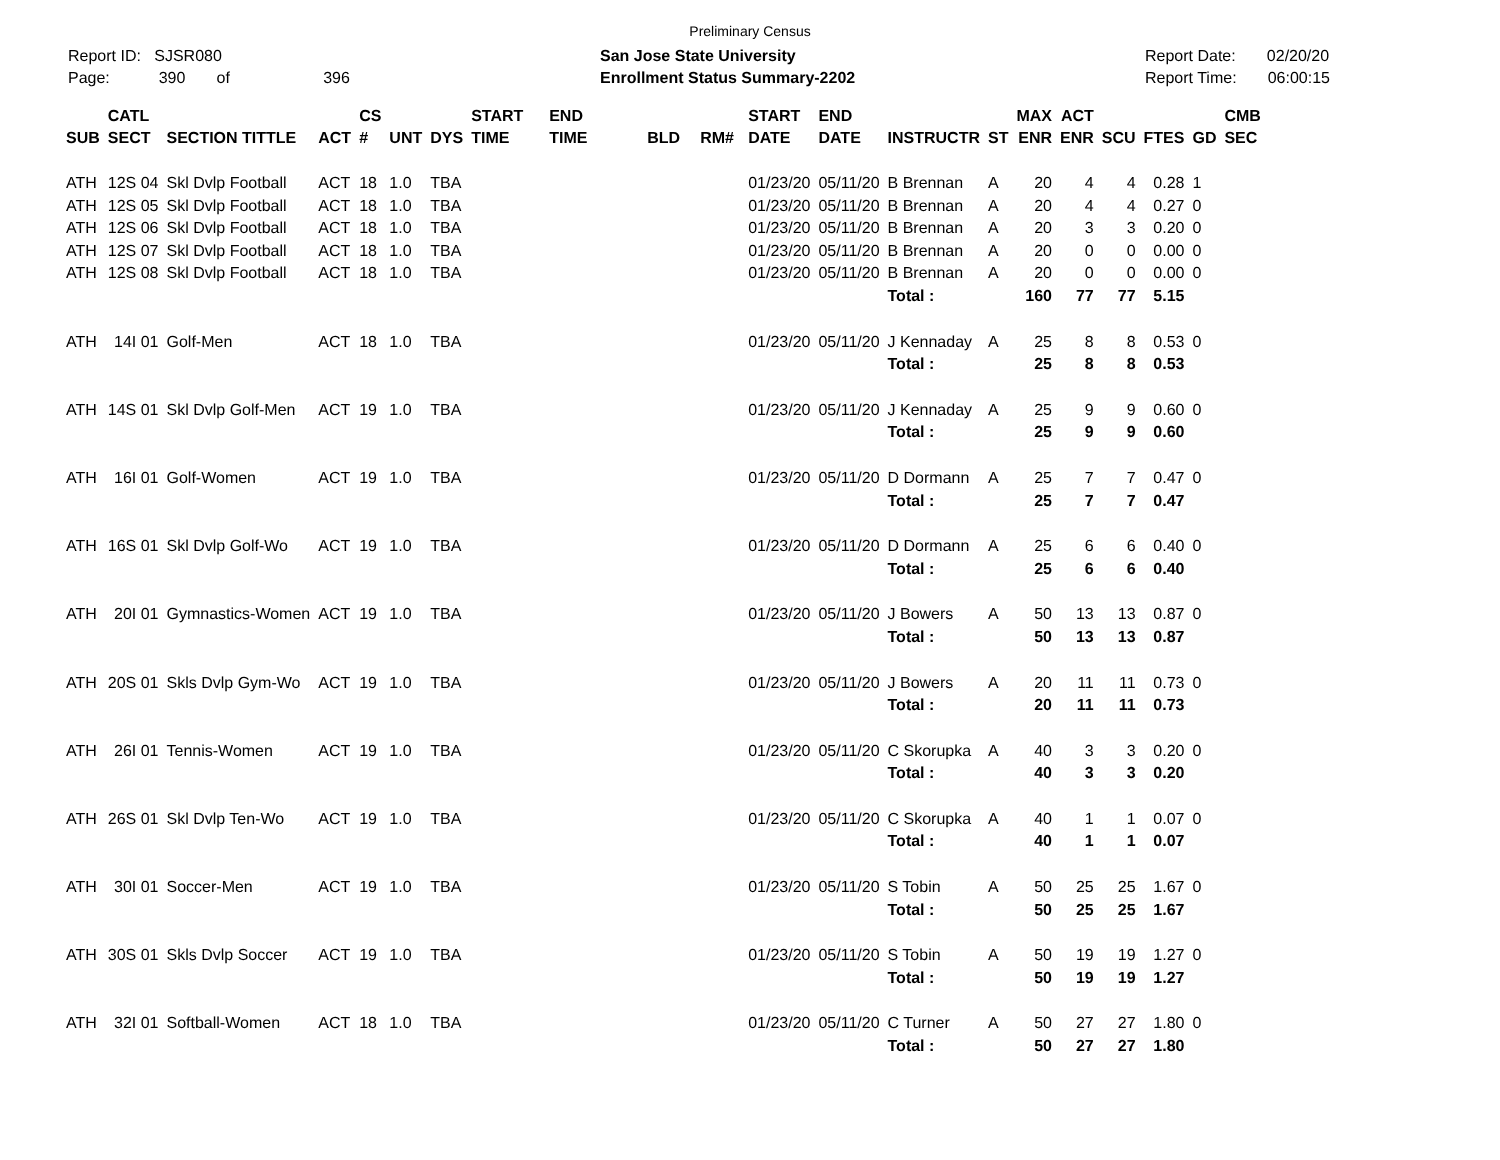Preliminary Census
Report ID: SJSR080
Page: 390 of 396
San Jose State University
Enrollment Status Summary-2202
Report Date: 02/20/20
Report Time: 06:00:15
| SUB | CATL SECT | SECTION TITTLE | ACT | CS # | UNT | DYS | START TIME | END TIME | BLD | RM# | START DATE | END DATE | INSTRUCTR | ST | MAX ENR | ACT ENR | SCU | FTES | GD | CMB SEC |
| --- | --- | --- | --- | --- | --- | --- | --- | --- | --- | --- | --- | --- | --- | --- | --- | --- | --- | --- | --- | --- |
| ATH | 12S 04 | Skl Dvlp Football | ACT | 18 | 1.0 | TBA | | | | | 01/23/20 | 05/11/20 | B Brennan | A | 20 | 4 | 4 | 0.28 | 1 | |
| ATH | 12S 05 | Skl Dvlp Football | ACT | 18 | 1.0 | TBA | | | | | 01/23/20 | 05/11/20 | B Brennan | A | 20 | 4 | 4 | 0.27 | 0 | |
| ATH | 12S 06 | Skl Dvlp Football | ACT | 18 | 1.0 | TBA | | | | | 01/23/20 | 05/11/20 | B Brennan | A | 20 | 3 | 3 | 0.20 | 0 | |
| ATH | 12S 07 | Skl Dvlp Football | ACT | 18 | 1.0 | TBA | | | | | 01/23/20 | 05/11/20 | B Brennan | A | 20 | 0 | 0 | 0.00 | 0 | |
| ATH | 12S 08 | Skl Dvlp Football | ACT | 18 | 1.0 | TBA | | | | | 01/23/20 | 05/11/20 | B Brennan | A | 20 | 0 | 0 | 0.00 | 0 | |
| | | | | | | | | | | | | | Total : | | 160 | 77 | 77 | 5.15 | | |
| ATH | 14I 01 | Golf-Men | ACT | 18 | 1.0 | TBA | | | | | 01/23/20 | 05/11/20 | J Kennaday | A | 25 | 8 | 8 | 0.53 | 0 | |
| | | | | | | | | | | | | | Total : | | 25 | 8 | 8 | 0.53 | | |
| ATH | 14S 01 | Skl Dvlp Golf-Men | ACT | 19 | 1.0 | TBA | | | | | 01/23/20 | 05/11/20 | J Kennaday | A | 25 | 9 | 9 | 0.60 | 0 | |
| | | | | | | | | | | | | | Total : | | 25 | 9 | 9 | 0.60 | | |
| ATH | 16I 01 | Golf-Women | ACT | 19 | 1.0 | TBA | | | | | 01/23/20 | 05/11/20 | D Dormann | A | 25 | 7 | 7 | 0.47 | 0 | |
| | | | | | | | | | | | | | Total : | | 25 | 7 | 7 | 0.47 | | |
| ATH | 16S 01 | Skl Dvlp Golf-Wo | ACT | 19 | 1.0 | TBA | | | | | 01/23/20 | 05/11/20 | D Dormann | A | 25 | 6 | 6 | 0.40 | 0 | |
| | | | | | | | | | | | | | Total : | | 25 | 6 | 6 | 0.40 | | |
| ATH | 20I 01 | Gymnastics-Women | ACT | 19 | 1.0 | TBA | | | | | 01/23/20 | 05/11/20 | J Bowers | A | 50 | 13 | 13 | 0.87 | 0 | |
| | | | | | | | | | | | | | Total : | | 50 | 13 | 13 | 0.87 | | |
| ATH | 20S 01 | Skls Dvlp Gym-Wo | ACT | 19 | 1.0 | TBA | | | | | 01/23/20 | 05/11/20 | J Bowers | A | 20 | 11 | 11 | 0.73 | 0 | |
| | | | | | | | | | | | | | Total : | | 20 | 11 | 11 | 0.73 | | |
| ATH | 26I 01 | Tennis-Women | ACT | 19 | 1.0 | TBA | | | | | 01/23/20 | 05/11/20 | C Skorupka | A | 40 | 3 | 3 | 0.20 | 0 | |
| | | | | | | | | | | | | | Total : | | 40 | 3 | 3 | 0.20 | | |
| ATH | 26S 01 | Skl Dvlp Ten-Wo | ACT | 19 | 1.0 | TBA | | | | | 01/23/20 | 05/11/20 | C Skorupka | A | 40 | 1 | 1 | 0.07 | 0 | |
| | | | | | | | | | | | | | Total : | | 40 | 1 | 1 | 0.07 | | |
| ATH | 30I 01 | Soccer-Men | ACT | 19 | 1.0 | TBA | | | | | 01/23/20 | 05/11/20 | S Tobin | A | 50 | 25 | 25 | 1.67 | 0 | |
| | | | | | | | | | | | | | Total : | | 50 | 25 | 25 | 1.67 | | |
| ATH | 30S 01 | Skls Dvlp Soccer | ACT | 19 | 1.0 | TBA | | | | | 01/23/20 | 05/11/20 | S Tobin | A | 50 | 19 | 19 | 1.27 | 0 | |
| | | | | | | | | | | | | | Total : | | 50 | 19 | 19 | 1.27 | | |
| ATH | 32I 01 | Softball-Women | ACT | 18 | 1.0 | TBA | | | | | 01/23/20 | 05/11/20 | C Turner | A | 50 | 27 | 27 | 1.80 | 0 | |
| | | | | | | | | | | | | | Total : | | 50 | 27 | 27 | 1.80 | | |